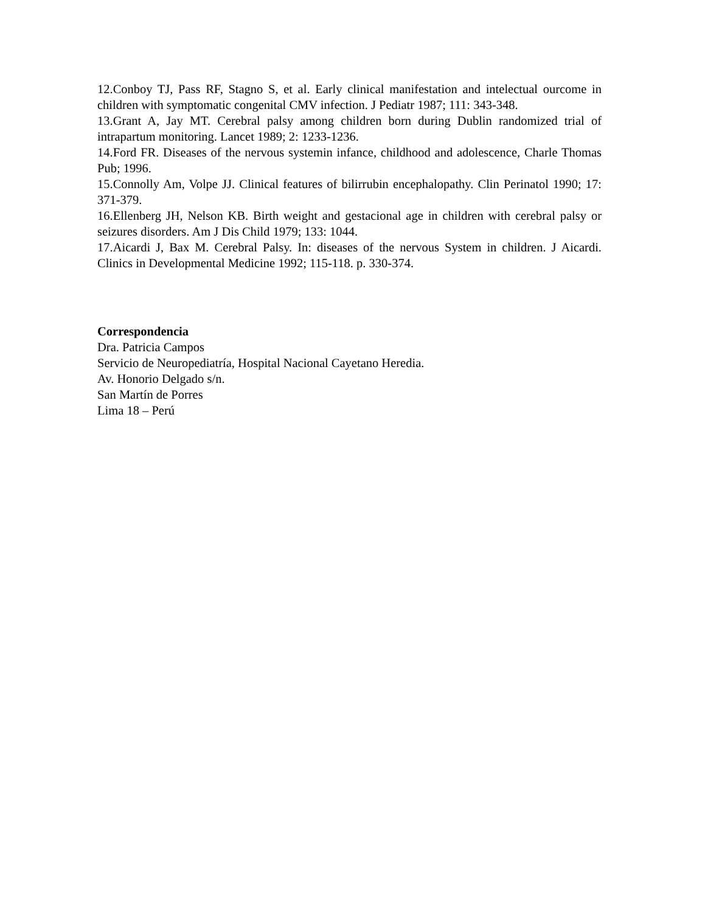12.Conboy TJ, Pass RF, Stagno S, et al. Early clinical manifestation and intelectual ourcome in children with symptomatic congenital CMV infection. J Pediatr 1987; 111: 343-348.
13.Grant A, Jay MT. Cerebral palsy among children born during Dublin randomized trial of intrapartum monitoring. Lancet 1989; 2: 1233-1236.
14.Ford FR. Diseases of the nervous systemin infance, childhood and adolescence, Charle Thomas Pub; 1996.
15.Connolly Am, Volpe JJ. Clinical features of bilirrubin encephalopathy. Clin Perinatol 1990; 17: 371-379.
16.Ellenberg JH, Nelson KB. Birth weight and gestacional age in children with cerebral palsy or seizures disorders. Am J Dis Child 1979; 133: 1044.
17.Aicardi J, Bax M. Cerebral Palsy. In: diseases of the nervous System in children. J Aicardi. Clinics in Developmental Medicine 1992; 115-118. p. 330-374.
Correspondencia
Dra. Patricia Campos
Servicio de Neuropediatría, Hospital Nacional Cayetano Heredia.
Av. Honorio Delgado s/n.
San Martín de Porres
Lima 18 – Perú